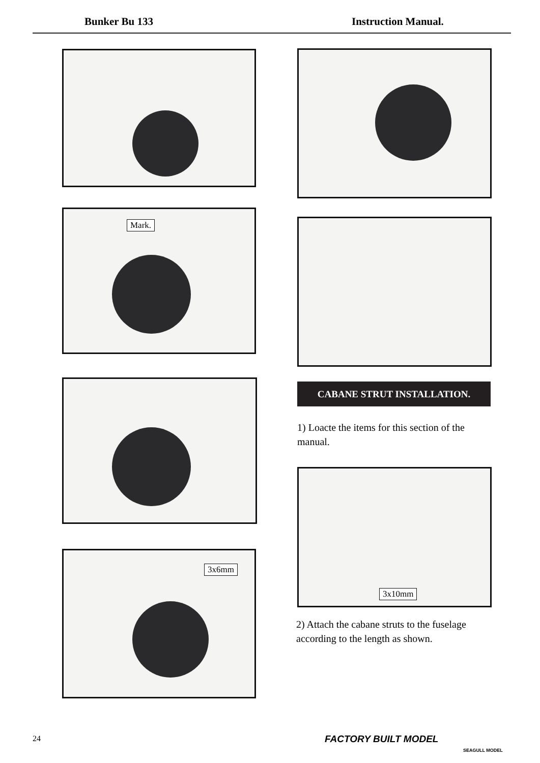Bunker Bu 133 Instruction Manual.
Mark.
CABANE STRUT INSTALLATION.
1) Loacte the items for this section of the manual.
3x10mm
3x6mm
2) Attach the cabane struts to the fuselage according to the length as shown.
24 FACTORY BUILT MODEL
SEAGULL MODEL